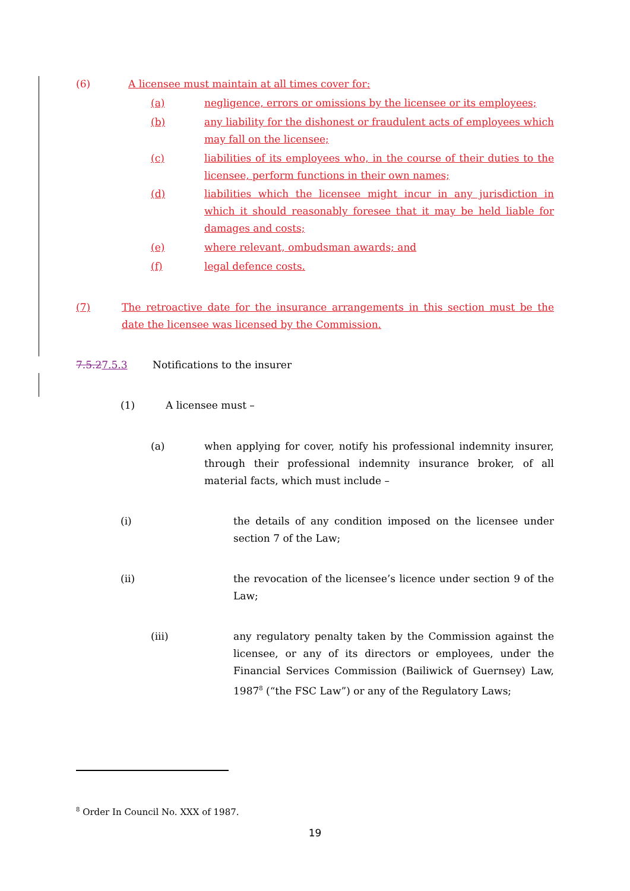(6) A licensee must maintain at all times cover for:
(a) negligence, errors or omissions by the licensee or its employees;
(b) any liability for the dishonest or fraudulent acts of employees which may fall on the licensee;
(c) liabilities of its employees who, in the course of their duties to the licensee, perform functions in their own names;
(d) liabilities which the licensee might incur in any jurisdiction in which it should reasonably foresee that it may be held liable for damages and costs;
(e) where relevant, ombudsman awards; and
(f) legal defence costs.
(7) The retroactive date for the insurance arrangements in this section must be the date the licensee was licensed by the Commission.
7.5.27.5.3 Notifications to the insurer
(1) A licensee must –
(a) when applying for cover, notify his professional indemnity insurer, through their professional indemnity insurance broker, of all material facts, which must include –
(i) the details of any condition imposed on the licensee under section 7 of the Law;
(ii) the revocation of the licensee’s licence under section 9 of the Law;
(iii) any regulatory penalty taken by the Commission against the licensee, or any of its directors or employees, under the Financial Services Commission (Bailiwick of Guernsey) Law, 1987<sup>8</sup> (“the FSC Law”) or any of the Regulatory Laws;
<sup>8</sup> Order In Council No. XXX of 1987.
19